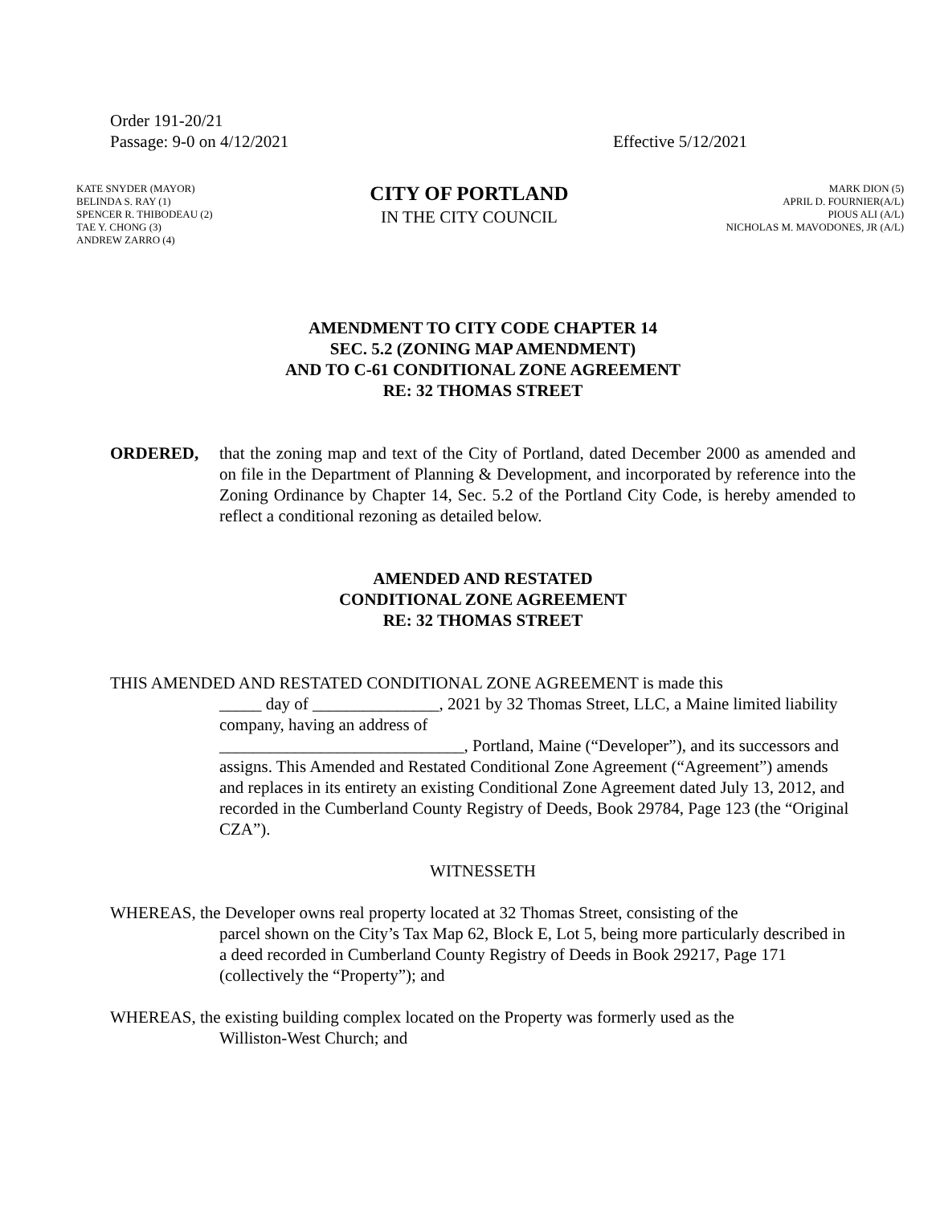Order 191-20/21
Passage: 9-0 on 4/12/2021
Effective 5/12/2021
KATE SNYDER (MAYOR)
BELINDA S. RAY (1)
SPENCER R. THIBODEAU (2)
TAE Y. CHONG (3)
ANDREW ZARRO (4)
CITY OF PORTLAND
IN THE CITY COUNCIL
MARK DION (5)
APRIL D. FOURNIER(A/L)
PIOUS ALI (A/L)
NICHOLAS M. MAVODONES, JR (A/L)
AMENDMENT TO CITY CODE CHAPTER 14
SEC. 5.2 (ZONING MAP AMENDMENT)
AND TO C-61 CONDITIONAL ZONE AGREEMENT
RE: 32 THOMAS STREET
ORDERED, that the zoning map and text of the City of Portland, dated December 2000 as amended and on file in the Department of Planning & Development, and incorporated by reference into the Zoning Ordinance by Chapter 14, Sec. 5.2 of the Portland City Code, is hereby amended to reflect a conditional rezoning as detailed below.
AMENDED AND RESTATED
CONDITIONAL ZONE AGREEMENT
RE: 32 THOMAS STREET
THIS AMENDED AND RESTATED CONDITIONAL ZONE AGREEMENT is made this
_____ day of _______________, 2021 by 32 Thomas Street, LLC, a Maine limited liability company, having an address of
_____________________________, Portland, Maine (“Developer”), and its successors and assigns. This Amended and Restated Conditional Zone Agreement (“Agreement”) amends and replaces in its entirety an existing Conditional Zone Agreement dated July 13, 2012, and recorded in the Cumberland County Registry of Deeds, Book 29784, Page 123 (the “Original CZA”).
WITNESSETH
WHEREAS, the Developer owns real property located at 32 Thomas Street, consisting of the
parcel shown on the City’s Tax Map 62, Block E, Lot 5, being more particularly described in a deed recorded in Cumberland County Registry of Deeds in Book 29217, Page 171 (collectively the “Property”); and
WHEREAS, the existing building complex located on the Property was formerly used as the
Williston-West Church; and